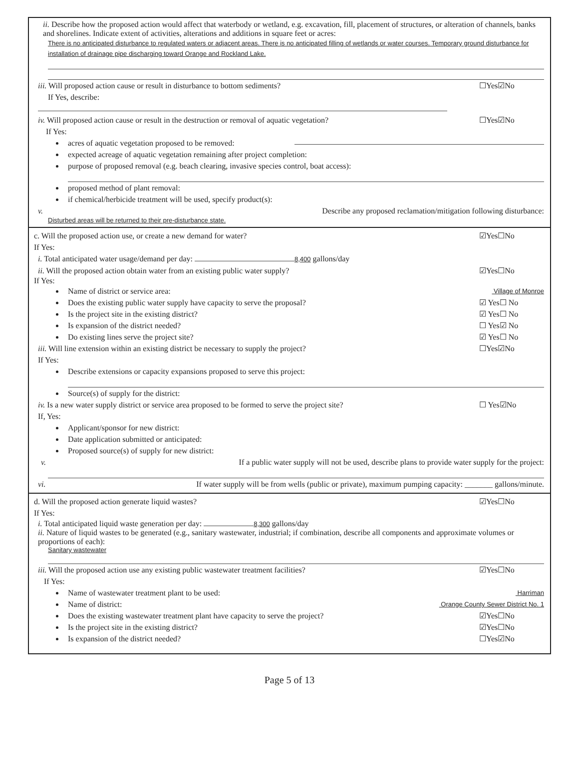ii. Describe how the proposed action would affect that waterbody or wetland, e.g. excavation, fill, placement of structures, or alteration of channels, banks and shorelines. Indicate extent of activities, alterations and additions in square feet or acres:
There is no anticipated disturbance to regulated waters or adjacent areas. There is no anticipated filling of wetlands or water courses. Temporary ground disturbance for installation of drainage pipe discharging toward Orange and Rockland Lake.
iii. Will proposed action cause or result in disturbance to bottom sediments?
If Yes, describe:
☐Yes☑No
iv. Will proposed action cause or result in the destruction or removal of aquatic vegetation?
If Yes:
☐Yes☑No
acres of aquatic vegetation proposed to be removed:
expected acreage of aquatic vegetation remaining after project completion:
purpose of proposed removal (e.g. beach clearing, invasive species control, boat access):
proposed method of plant removal:
if chemical/herbicide treatment will be used, specify product(s):
v. Describe any proposed reclamation/mitigation following disturbance:
Disturbed areas will be returned to their pre-disturbance state.
c. Will the proposed action use, or create a new demand for water?
If Yes:
☑Yes☐No
i. Total anticipated water usage/demand per day: 8,400 gallons/day
ii. Will the proposed action obtain water from an existing public water supply?
☑Yes☐No
If Yes:
Name of district or service area: Village of Monroe
Does the existing public water supply have capacity to serve the proposal?
☑ Yes☐ No
Is the project site in the existing district?
☑ Yes☐ No
Is expansion of the district needed?
☐ Yes☑ No
Do existing lines serve the project site?
☑ Yes☐ No
iii. Will line extension within an existing district be necessary to supply the project?
If Yes:
☐Yes☑No
Describe extensions or capacity expansions proposed to serve this project:
Source(s) of supply for the district:
iv. Is a new water supply district or service area proposed to be formed to serve the project site?
If, Yes:
☐ Yes☑No
Applicant/sponsor for new district:
Date application submitted or anticipated:
Proposed source(s) of supply for new district:
v. If a public water supply will not be used, describe plans to provide water supply for the project:
vi. If water supply will be from wells (public or private), maximum pumping capacity: _______ gallons/minute.
d. Will the proposed action generate liquid wastes?
If Yes:
☑Yes☐No
i. Total anticipated liquid waste generation per day: 8,300 gallons/day
ii. Nature of liquid wastes to be generated (e.g., sanitary wastewater, industrial; if combination, describe all components and approximate volumes or proportions of each):
Sanitary wastewater
iii. Will the proposed action use any existing public wastewater treatment facilities?
If Yes:
☑Yes☐No
Name of wastewater treatment plant to be used: Harriman
Name of district: Orange County Sewer District No. 1
Does the existing wastewater treatment plant have capacity to serve the project?
☑Yes☐No
Is the project site in the existing district?
☑Yes☐No
Is expansion of the district needed?
☐Yes☑No
Page 5 of 13